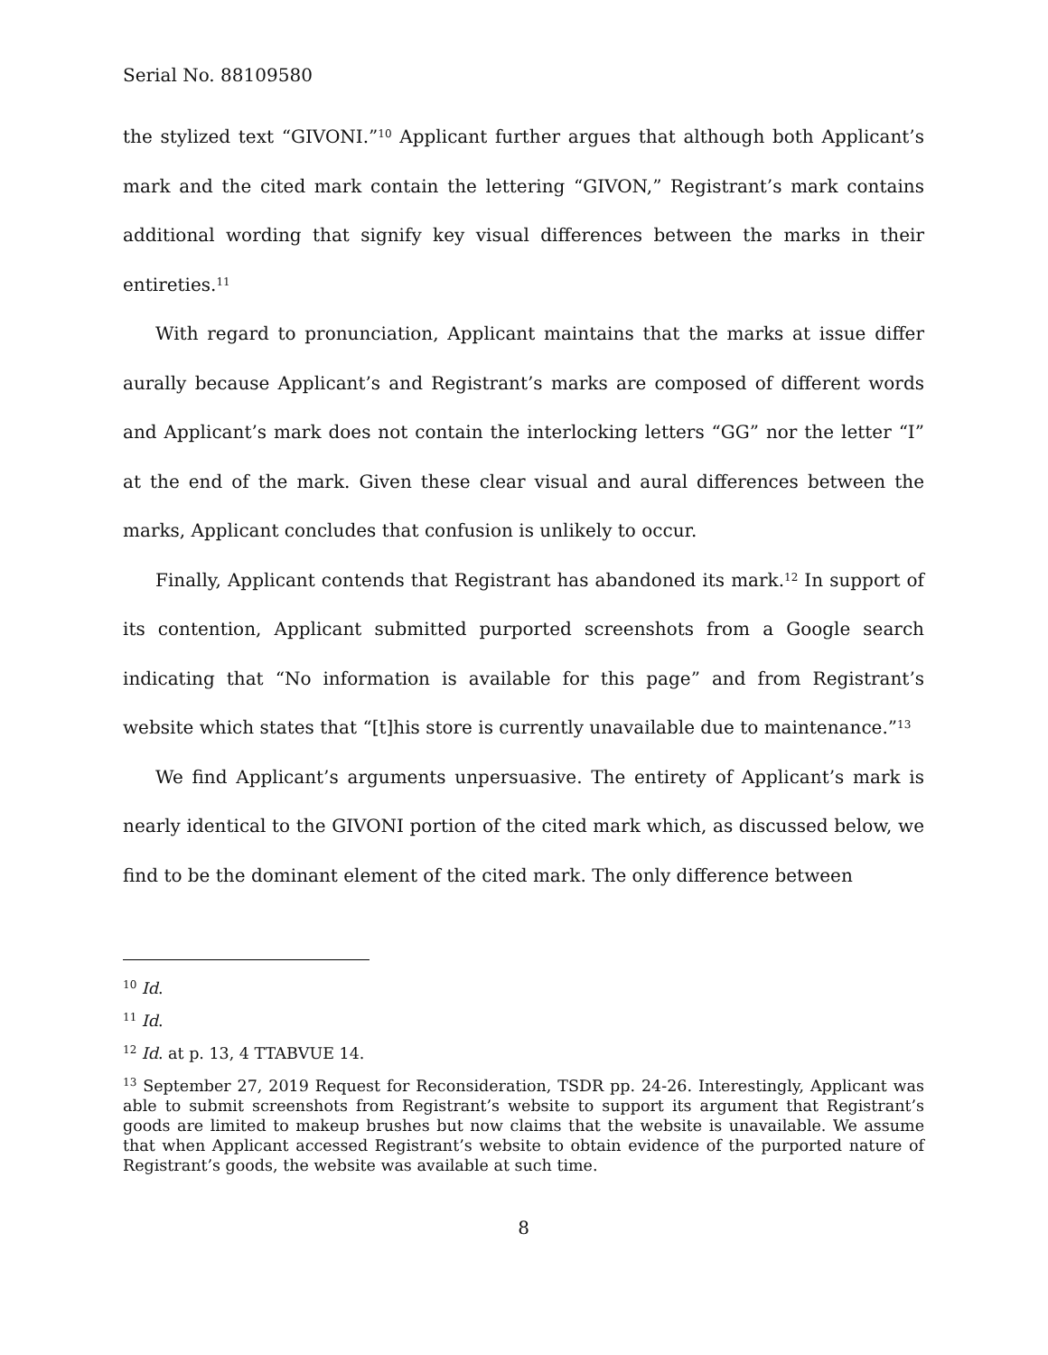Serial No. 88109580
the stylized text “GIVONI.”<sup>10</sup> Applicant further argues that although both Applicant’s mark and the cited mark contain the lettering “GIVON,” Registrant’s mark contains additional wording that signify key visual differences between the marks in their entireties.<sup>11</sup>
With regard to pronunciation, Applicant maintains that the marks at issue differ aurally because Applicant’s and Registrant’s marks are composed of different words and Applicant’s mark does not contain the interlocking letters “GG” nor the letter “I” at the end of the mark. Given these clear visual and aural differences between the marks, Applicant concludes that confusion is unlikely to occur.
Finally, Applicant contends that Registrant has abandoned its mark.<sup>12</sup> In support of its contention, Applicant submitted purported screenshots from a Google search indicating that “No information is available for this page” and from Registrant’s website which states that “[t]his store is currently unavailable due to maintenance.”<sup>13</sup>
We find Applicant’s arguments unpersuasive. The entirety of Applicant’s mark is nearly identical to the GIVONI portion of the cited mark which, as discussed below, we find to be the dominant element of the cited mark. The only difference between
<sup>10</sup> Id.
<sup>11</sup> Id.
<sup>12</sup> Id. at p. 13, 4 TTABVUE 14.
<sup>13</sup> September 27, 2019 Request for Reconsideration, TSDR pp. 24-26. Interestingly, Applicant was able to submit screenshots from Registrant’s website to support its argument that Registrant’s goods are limited to makeup brushes but now claims that the website is unavailable. We assume that when Applicant accessed Registrant’s website to obtain evidence of the purported nature of Registrant’s goods, the website was available at such time.
8